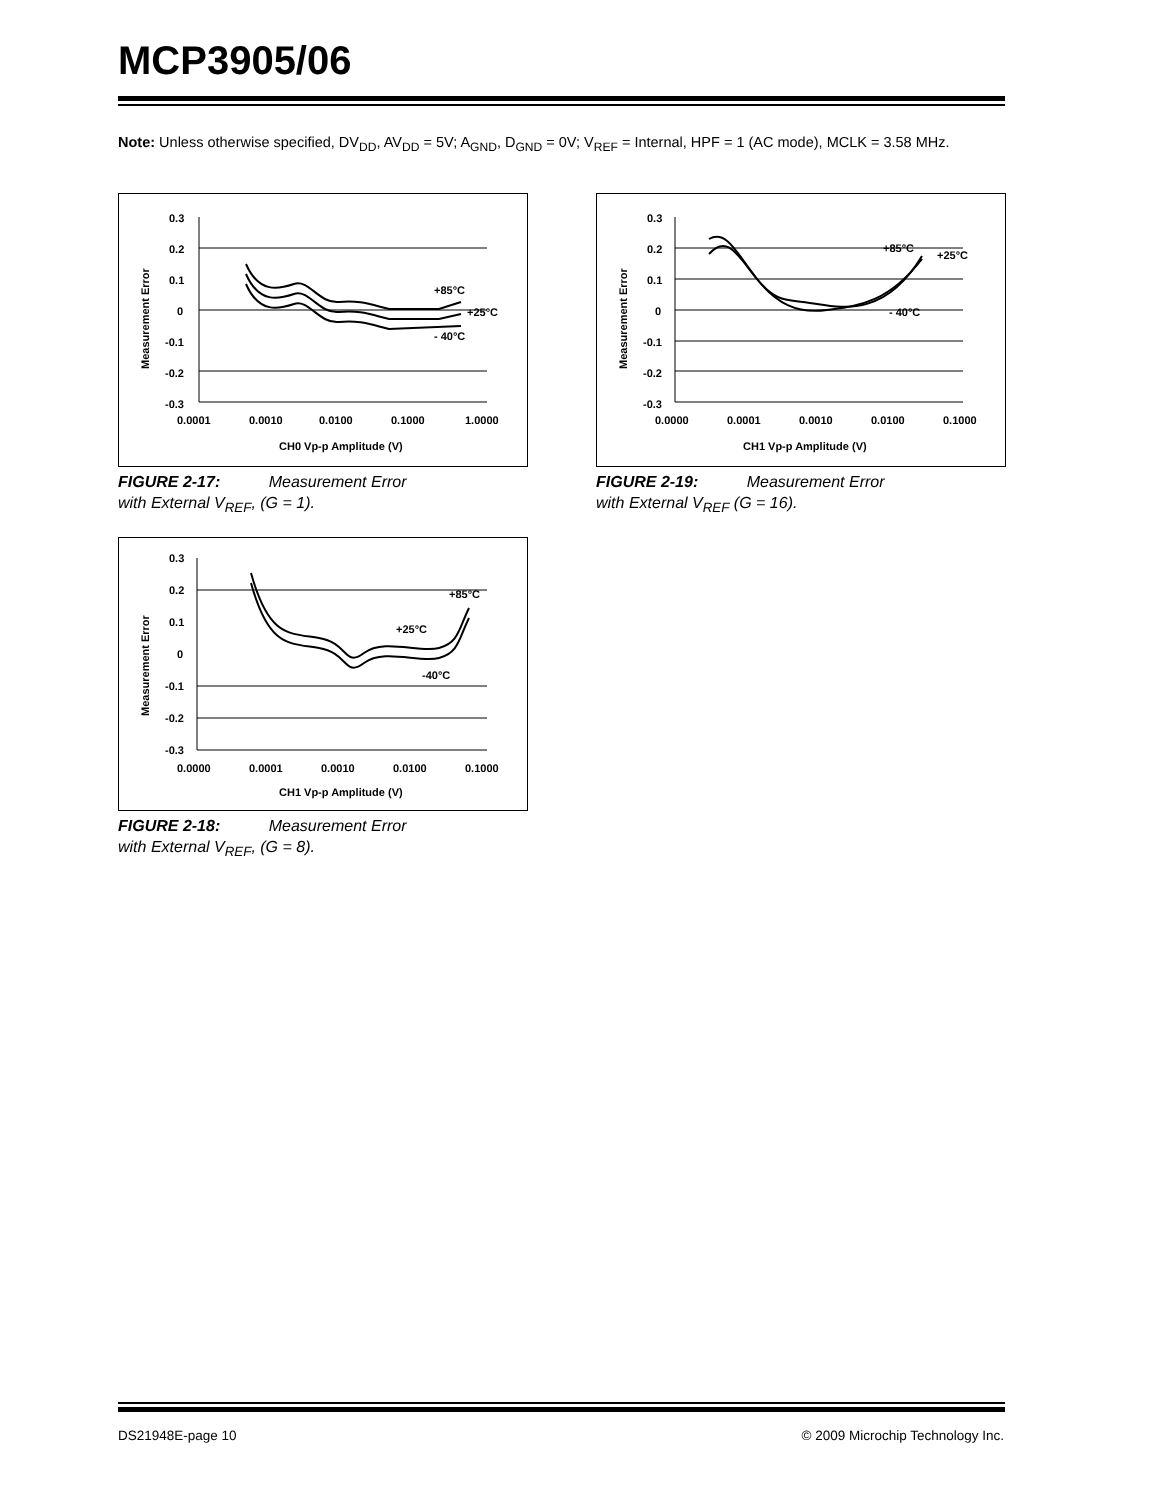MCP3905/06
Note: Unless otherwise specified, DV<sub>DD</sub>, AV<sub>DD</sub> = 5V; A<sub>GND</sub>, D<sub>GND</sub> = 0V; V<sub>REF</sub> = Internal, HPF = 1 (AC mode), MCLK = 3.58 MHz.
0.3
0.2
0.1
0
-0.1
-0.2
-0.3
0.0001
0.0010
0.0100
0.1000
1.0000
CH0 Vp-p Amplitude (V)
Measurement Error
+85°C
+25°C
- 40°C
FIGURE 2-17: Measurement Error
with External V<sub>REF</sub>, (G = 1).
0.3
0.2
0.1
0
-0.1
-0.2
-0.3
0.0000
0.0001
0.0010
0.0100
0.1000
CH1 Vp-p Amplitude (V)
Measurement Error
+85°C
+25°C
-40°C
FIGURE 2-18: Measurement Error
with External V<sub>REF</sub>, (G = 8).
0.3
0.2
0.1
0
-0.1
-0.2
-0.3
0.0000
0.0001
0.0010
0.0100
0.1000
CH1 Vp-p Amplitude (V)
Measurement Error
+85°C
+25°C
- 40°C
FIGURE 2-19: Measurement Error
with External V<sub>REF</sub> (G = 16).
DS21948E-page 10
© 2009 Microchip Technology Inc.